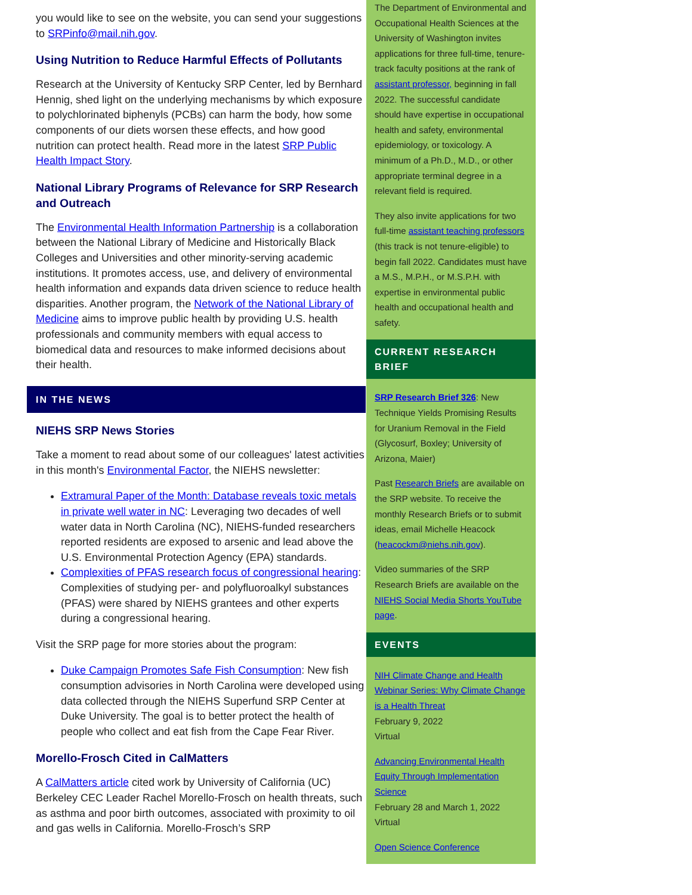you would like to see on the website, you can send your suggestions to SRPinfo@mail.nih.gov.
Using Nutrition to Reduce Harmful Effects of Pollutants
Research at the University of Kentucky SRP Center, led by Bernhard Hennig, shed light on the underlying mechanisms by which exposure to polychlorinated biphenyls (PCBs) can harm the body, how some components of our diets worsen these effects, and how good nutrition can protect health. Read more in the latest SRP Public Health Impact Story.
National Library Programs of Relevance for SRP Research and Outreach
The Environmental Health Information Partnership is a collaboration between the National Library of Medicine and Historically Black Colleges and Universities and other minority-serving academic institutions. It promotes access, use, and delivery of environmental health information and expands data driven science to reduce health disparities. Another program, the Network of the National Library of Medicine aims to improve public health by providing U.S. health professionals and community members with equal access to biomedical data and resources to make informed decisions about their health.
IN THE NEWS
NIEHS SRP News Stories
Take a moment to read about some of our colleagues' latest activities in this month's Environmental Factor, the NIEHS newsletter:
Extramural Paper of the Month: Database reveals toxic metals in private well water in NC: Leveraging two decades of well water data in North Carolina (NC), NIEHS-funded researchers reported residents are exposed to arsenic and lead above the U.S. Environmental Protection Agency (EPA) standards.
Complexities of PFAS research focus of congressional hearing: Complexities of studying per- and polyfluoroalkyl substances (PFAS) were shared by NIEHS grantees and other experts during a congressional hearing.
Visit the SRP page for more stories about the program:
Duke Campaign Promotes Safe Fish Consumption: New fish consumption advisories in North Carolina were developed using data collected through the NIEHS Superfund SRP Center at Duke University. The goal is to better protect the health of people who collect and eat fish from the Cape Fear River.
Morello-Frosch Cited in CalMatters
A CalMatters article cited work by University of California (UC) Berkeley CEC Leader Rachel Morello-Frosch on health threats, such as asthma and poor birth outcomes, associated with proximity to oil and gas wells in California. Morello-Frosch’s SRP
The Department of Environmental and Occupational Health Sciences at the University of Washington invites applications for three full-time, tenure-track faculty positions at the rank of assistant professor, beginning in fall 2022. The successful candidate should have expertise in occupational health and safety, environmental epidemiology, or toxicology. A minimum of a Ph.D., M.D., or other appropriate terminal degree in a relevant field is required.
They also invite applications for two full-time assistant teaching professors (this track is not tenure-eligible) to begin fall 2022. Candidates must have a M.S., M.P.H., or M.S.P.H. with expertise in environmental public health and occupational health and safety.
CURRENT RESEARCH BRIEF
SRP Research Brief 326: New Technique Yields Promising Results for Uranium Removal in the Field (Glycosurf, Boxley; University of Arizona, Maier)
Past Research Briefs are available on the SRP website. To receive the monthly Research Briefs or to submit ideas, email Michelle Heacock (heacockm@niehs.nih.gov).
Video summaries of the SRP Research Briefs are available on the NIEHS Social Media Shorts YouTube page.
EVENTS
NIH Climate Change and Health Webinar Series: Why Climate Change is a Health Threat
February 9, 2022
Virtual
Advancing Environmental Health Equity Through Implementation Science
February 28 and March 1, 2022
Virtual
Open Science Conference